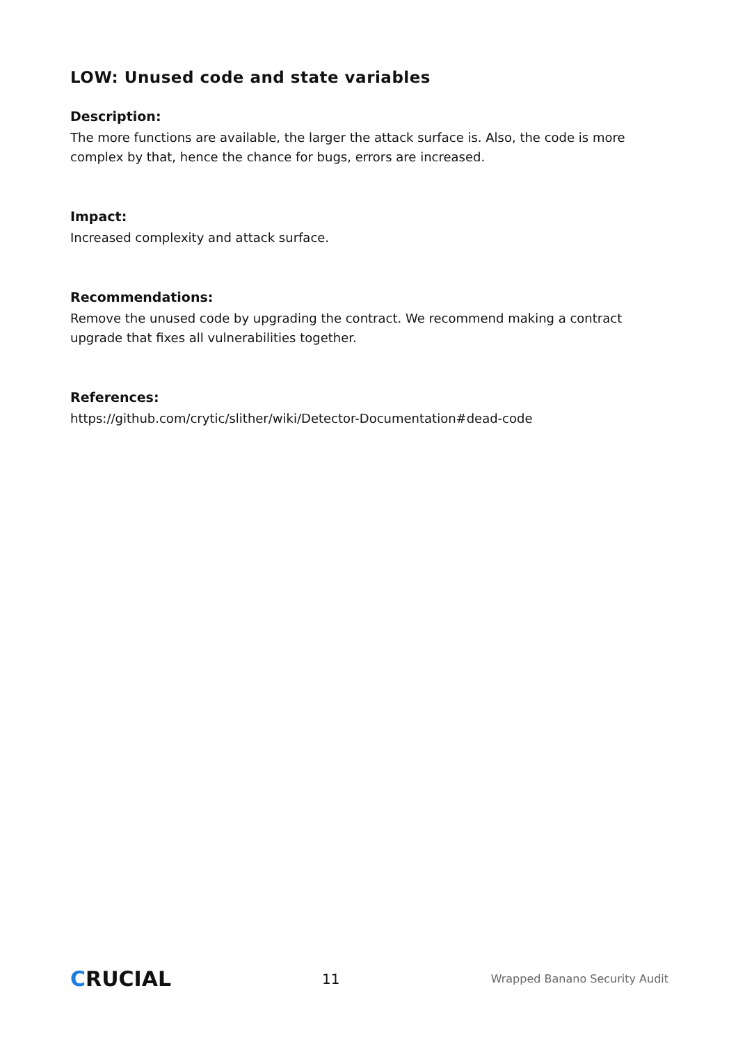LOW: Unused code and state variables
Description:
The more functions are available, the larger the attack surface is. Also, the code is more complex by that, hence the chance for bugs, errors are increased.
Impact:
Increased complexity and attack surface.
Recommendations:
Remove the unused code by upgrading the contract. We recommend making a contract upgrade that fixes all vulnerabilities together.
References:
https://github.com/crytic/slither/wiki/Detector-Documentation#dead-code
CRUCIAL
11
Wrapped Banano Security Audit